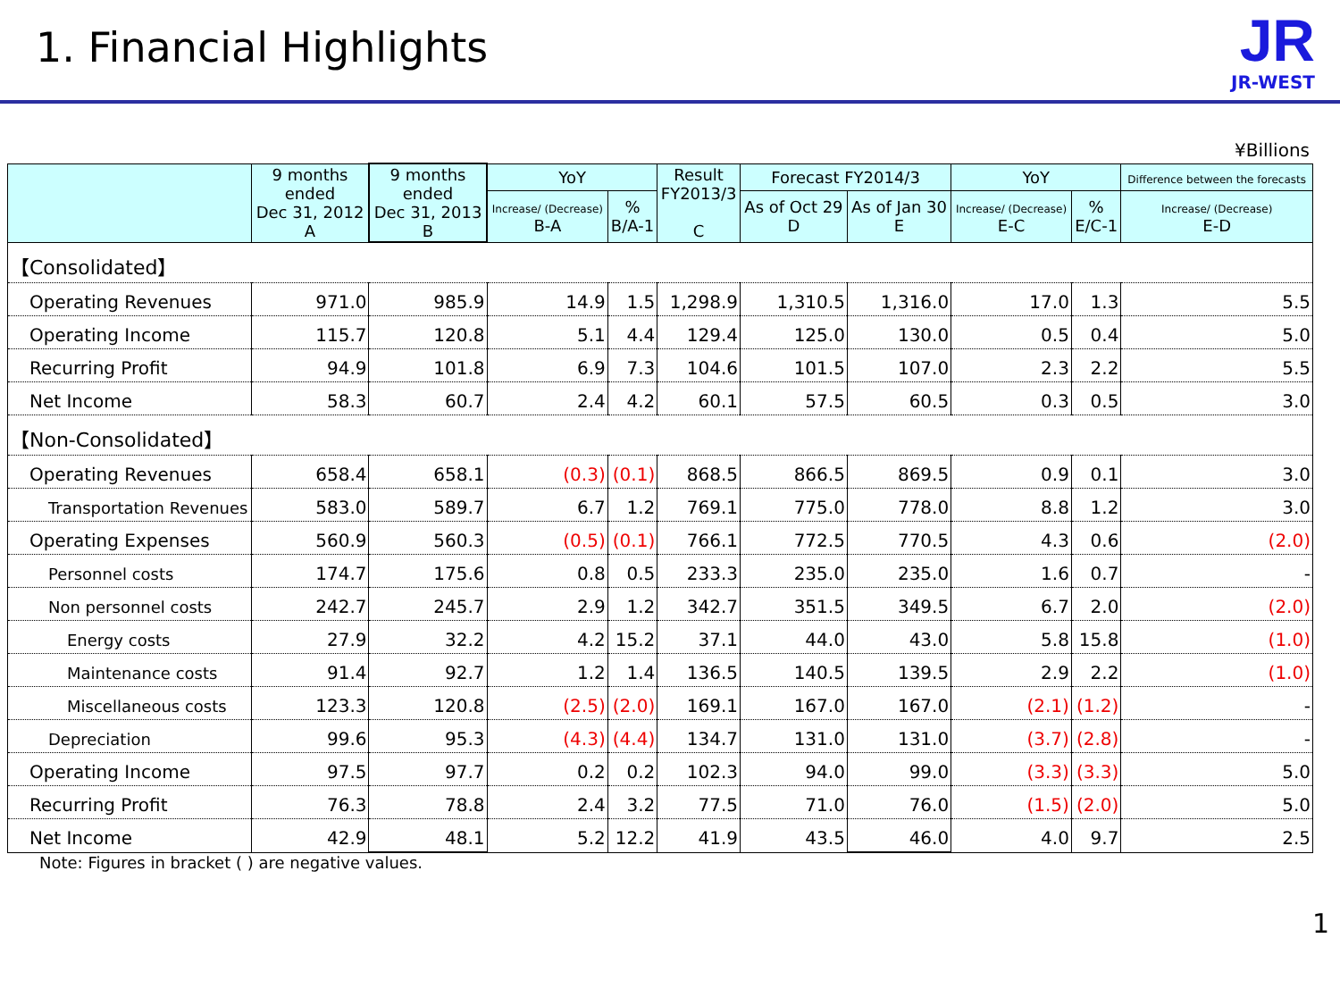1. Financial Highlights
JR
JR-WEST
¥Billions
| | 9 months ended Dec 31, 2012 A | 9 months ended Dec 31, 2013 B | YoY | | Result FY2013/3 C | Forecast FY2014/3 | | YoY | | Difference between the forecasts |
| --- | --- | --- | --- | --- | --- | --- | --- | --- | --- | --- |
| | | | Increase/ (Decrease) B-A | % B/A-1 | | As of Oct 29 D | As of Jan 30 E | Increase/ (Decrease) E-C | % E/C-1 | Increase/ (Decrease) E-D |
| 【Consolidated】 | | | | | | | | | | |
| Operating Revenues | 971.0 | 985.9 | 14.9 | 1.5 | 1,298.9 | 1,310.5 | 1,316.0 | 17.0 | 1.3 | 5.5 |
| Operating Income | 115.7 | 120.8 | 5.1 | 4.4 | 129.4 | 125.0 | 130.0 | 0.5 | 0.4 | 5.0 |
| Recurring Profit | 94.9 | 101.8 | 6.9 | 7.3 | 104.6 | 101.5 | 107.0 | 2.3 | 2.2 | 5.5 |
| Net Income | 58.3 | 60.7 | 2.4 | 4.2 | 60.1 | 57.5 | 60.5 | 0.3 | 0.5 | 3.0 |
| 【Non-Consolidated】 | | | | | | | | | | |
| Operating Revenues | 658.4 | 658.1 | (0.3) | (0.1) | 868.5 | 866.5 | 869.5 | 0.9 | 0.1 | 3.0 |
| Transportation Revenues | 583.0 | 589.7 | 6.7 | 1.2 | 769.1 | 775.0 | 778.0 | 8.8 | 1.2 | 3.0 |
| Operating Expenses | 560.9 | 560.3 | (0.5) | (0.1) | 766.1 | 772.5 | 770.5 | 4.3 | 0.6 | (2.0) |
| Personnel costs | 174.7 | 175.6 | 0.8 | 0.5 | 233.3 | 235.0 | 235.0 | 1.6 | 0.7 | - |
| Non personnel costs | 242.7 | 245.7 | 2.9 | 1.2 | 342.7 | 351.5 | 349.5 | 6.7 | 2.0 | (2.0) |
| Energy costs | 27.9 | 32.2 | 4.2 | 15.2 | 37.1 | 44.0 | 43.0 | 5.8 | 15.8 | (1.0) |
| Maintenance costs | 91.4 | 92.7 | 1.2 | 1.4 | 136.5 | 140.5 | 139.5 | 2.9 | 2.2 | (1.0) |
| Miscellaneous costs | 123.3 | 120.8 | (2.5) | (2.0) | 169.1 | 167.0 | 167.0 | (2.1) | (1.2) | - |
| Depreciation | 99.6 | 95.3 | (4.3) | (4.4) | 134.7 | 131.0 | 131.0 | (3.7) | (2.8) | - |
| Operating Income | 97.5 | 97.7 | 0.2 | 0.2 | 102.3 | 94.0 | 99.0 | (3.3) | (3.3) | 5.0 |
| Recurring Profit | 76.3 | 78.8 | 2.4 | 3.2 | 77.5 | 71.0 | 76.0 | (1.5) | (2.0) | 5.0 |
| Net Income | 42.9 | 48.1 | 5.2 | 12.2 | 41.9 | 43.5 | 46.0 | 4.0 | 9.7 | 2.5 |
Note: Figures in bracket ( ) are negative values.
1